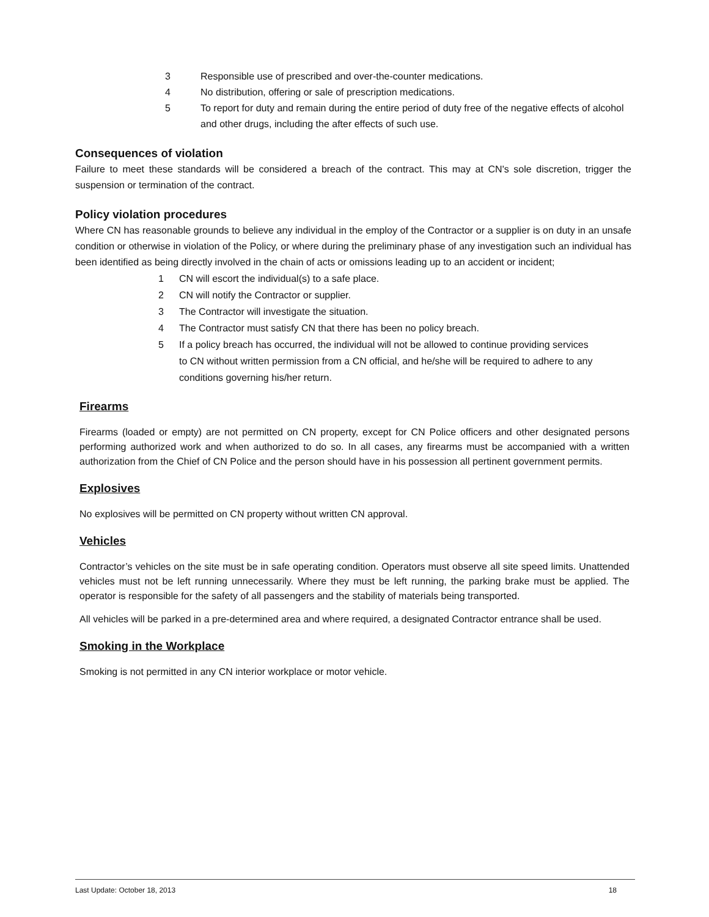3 Responsible use of prescribed and over-the-counter medications.
4 No distribution, offering or sale of prescription medications.
5 To report for duty and remain during the entire period of duty free of the negative effects of alcohol and other drugs, including the after effects of such use.
Consequences of violation
Failure to meet these standards will be considered a breach of the contract. This may at CN's sole discretion, trigger the suspension or termination of the contract.
Policy violation procedures
Where CN has reasonable grounds to believe any individual in the employ of the Contractor or a supplier is on duty in an unsafe condition or otherwise in violation of the Policy, or where during the preliminary phase of any investigation such an individual has been identified as being directly involved in the chain of acts or omissions leading up to an accident or incident;
1 CN will escort the individual(s) to a safe place.
2 CN will notify the Contractor or supplier.
3 The Contractor will investigate the situation.
4 The Contractor must satisfy CN that there has been no policy breach.
5 If a policy breach has occurred, the individual will not be allowed to continue providing services to CN without written permission from a CN official, and he/she will be required to adhere to any conditions governing his/her return.
Firearms
Firearms (loaded or empty) are not permitted on CN property, except for CN Police officers and other designated persons performing authorized work and when authorized to do so. In all cases, any firearms must be accompanied with a written authorization from the Chief of CN Police and the person should have in his possession all pertinent government permits.
Explosives
No explosives will be permitted on CN property without written CN approval.
Vehicles
Contractor’s vehicles on the site must be in safe operating condition. Operators must observe all site speed limits. Unattended vehicles must not be left running unnecessarily. Where they must be left running, the parking brake must be applied. The operator is responsible for the safety of all passengers and the stability of materials being transported.
All vehicles will be parked in a pre-determined area and where required, a designated Contractor entrance shall be used.
Smoking in the Workplace
Smoking is not permitted in any CN interior workplace or motor vehicle.
Last Update: October 18, 2013 18